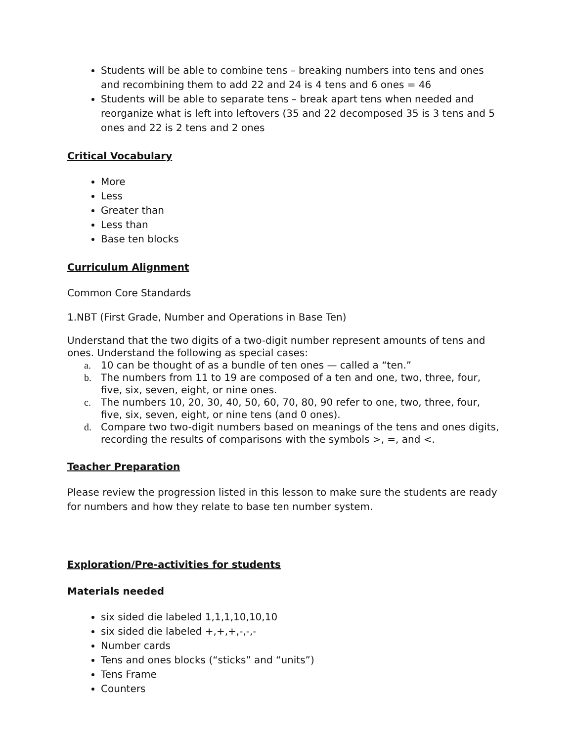Students will be able to combine tens – breaking numbers into tens and ones and recombining them to add 22 and 24 is 4 tens and 6 ones = 46
Students will be able to separate tens – break apart tens when needed and reorganize what is left into leftovers (35 and 22 decomposed 35 is 3 tens and 5 ones and 22 is 2 tens and 2 ones
Critical Vocabulary
More
Less
Greater than
Less than
Base ten blocks
Curriculum Alignment
Common Core Standards
1.NBT (First Grade, Number and Operations in Base Ten)
Understand that the two digits of a two-digit number represent amounts of tens and ones. Understand the following as special cases:
a. 10 can be thought of as a bundle of ten ones — called a “ten.”
b. The numbers from 11 to 19 are composed of a ten and one, two, three, four, five, six, seven, eight, or nine ones.
c. The numbers 10, 20, 30, 40, 50, 60, 70, 80, 90 refer to one, two, three, four, five, six, seven, eight, or nine tens (and 0 ones).
d. Compare two two-digit numbers based on meanings of the tens and ones digits, recording the results of comparisons with the symbols >, =, and <.
Teacher Preparation
Please review the progression listed in this lesson to make sure the students are ready for numbers and how they relate to base ten number system.
Exploration/Pre-activities for students
Materials needed
six sided die labeled 1,1,1,10,10,10
six sided die labeled +,+,+,-,-,-
Number cards
Tens and ones blocks (“sticks” and “units”)
Tens Frame
Counters